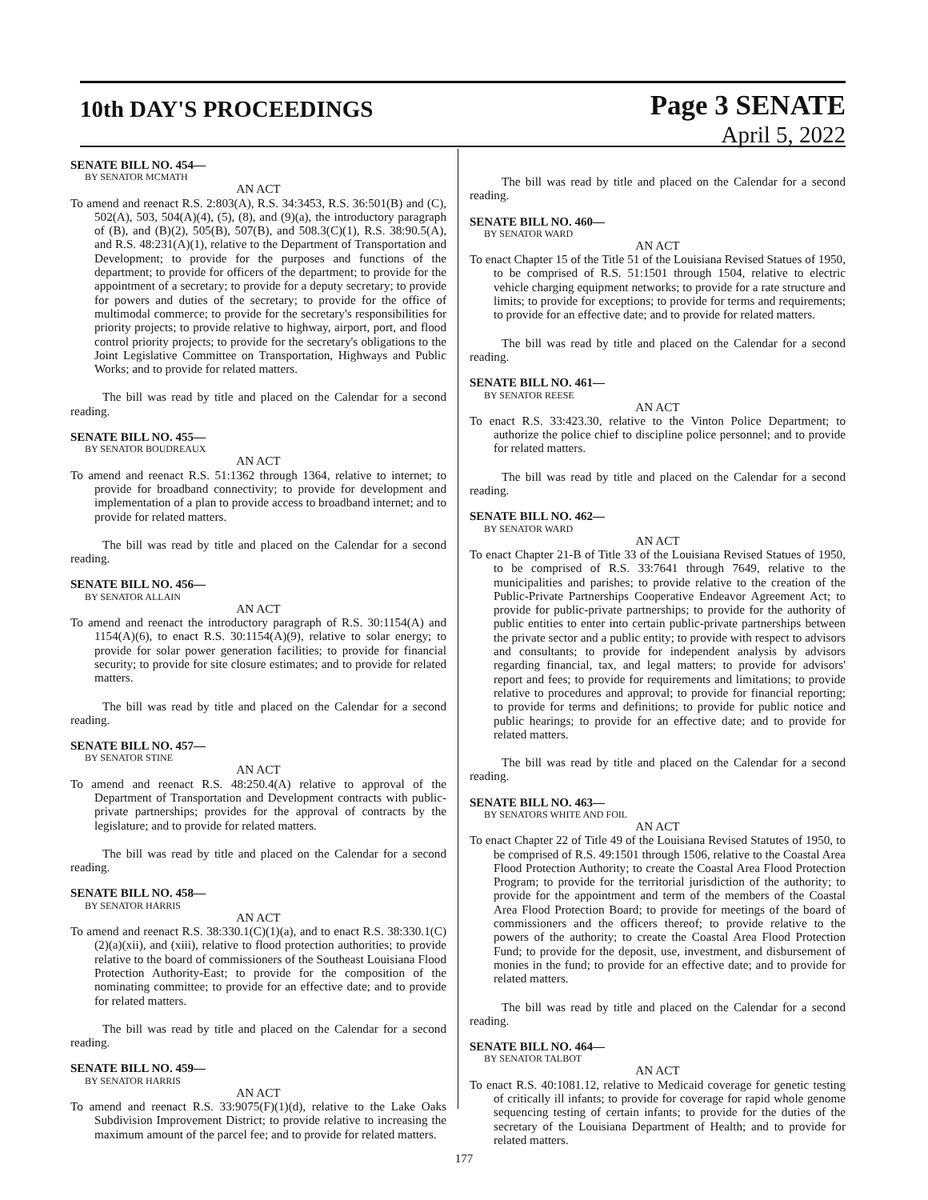10th DAY'S PROCEEDINGS
Page 3 SENATE
April 5, 2022
SENATE BILL NO. 454—
BY SENATOR MCMATH
AN ACT
To amend and reenact R.S. 2:803(A), R.S. 34:3453, R.S. 36:501(B) and (C), 502(A), 503, 504(A)(4), (5), (8), and (9)(a), the introductory paragraph of (B), and (B)(2), 505(B), 507(B), and 508.3(C)(1), R.S. 38:90.5(A), and R.S. 48:231(A)(1), relative to the Department of Transportation and Development; to provide for the purposes and functions of the department; to provide for officers of the department; to provide for the appointment of a secretary; to provide for a deputy secretary; to provide for powers and duties of the secretary; to provide for the office of multimodal commerce; to provide for the secretary's responsibilities for priority projects; to provide relative to highway, airport, port, and flood control priority projects; to provide for the secretary's obligations to the Joint Legislative Committee on Transportation, Highways and Public Works; and to provide for related matters.
The bill was read by title and placed on the Calendar for a second reading.
SENATE BILL NO. 455—
BY SENATOR BOUDREAUX
AN ACT
To amend and reenact R.S. 51:1362 through 1364, relative to internet; to provide for broadband connectivity; to provide for development and implementation of a plan to provide access to broadband internet; and to provide for related matters.
The bill was read by title and placed on the Calendar for a second reading.
SENATE BILL NO. 456—
BY SENATOR ALLAIN
AN ACT
To amend and reenact the introductory paragraph of R.S. 30:1154(A) and 1154(A)(6), to enact R.S. 30:1154(A)(9), relative to solar energy; to provide for solar power generation facilities; to provide for financial security; to provide for site closure estimates; and to provide for related matters.
The bill was read by title and placed on the Calendar for a second reading.
SENATE BILL NO. 457—
BY SENATOR STINE
AN ACT
To amend and reenact R.S. 48:250.4(A) relative to approval of the Department of Transportation and Development contracts with public-private partnerships; provides for the approval of contracts by the legislature; and to provide for related matters.
The bill was read by title and placed on the Calendar for a second reading.
SENATE BILL NO. 458—
BY SENATOR HARRIS
AN ACT
To amend and reenact R.S. 38:330.1(C)(1)(a), and to enact R.S. 38:330.1(C)(2)(a)(xii), and (xiii), relative to flood protection authorities; to provide relative to the board of commissioners of the Southeast Louisiana Flood Protection Authority-East; to provide for the composition of the nominating committee; to provide for an effective date; and to provide for related matters.
The bill was read by title and placed on the Calendar for a second reading.
SENATE BILL NO. 459—
BY SENATOR HARRIS
AN ACT
To amend and reenact R.S. 33:9075(F)(1)(d), relative to the Lake Oaks Subdivision Improvement District; to provide relative to increasing the maximum amount of the parcel fee; and to provide for related matters.
The bill was read by title and placed on the Calendar for a second reading.
SENATE BILL NO. 460—
BY SENATOR WARD
AN ACT
To enact Chapter 15 of the Title 51 of the Louisiana Revised Statues of 1950, to be comprised of R.S. 51:1501 through 1504, relative to electric vehicle charging equipment networks; to provide for a rate structure and limits; to provide for exceptions; to provide for terms and requirements; to provide for an effective date; and to provide for related matters.
The bill was read by title and placed on the Calendar for a second reading.
SENATE BILL NO. 461—
BY SENATOR REESE
AN ACT
To enact R.S. 33:423.30, relative to the Vinton Police Department; to authorize the police chief to discipline police personnel; and to provide for related matters.
The bill was read by title and placed on the Calendar for a second reading.
SENATE BILL NO. 462—
BY SENATOR WARD
AN ACT
To enact Chapter 21-B of Title 33 of the Louisiana Revised Statues of 1950, to be comprised of R.S. 33:7641 through 7649, relative to the municipalities and parishes; to provide relative to the creation of the Public-Private Partnerships Cooperative Endeavor Agreement Act; to provide for public-private partnerships; to provide for the authority of public entities to enter into certain public-private partnerships between the private sector and a public entity; to provide with respect to advisors and consultants; to provide for independent analysis by advisors regarding financial, tax, and legal matters; to provide for advisors' report and fees; to provide for requirements and limitations; to provide relative to procedures and approval; to provide for financial reporting; to provide for terms and definitions; to provide for public notice and public hearings; to provide for an effective date; and to provide for related matters.
The bill was read by title and placed on the Calendar for a second reading.
SENATE BILL NO. 463—
BY SENATORS WHITE AND FOIL
AN ACT
To enact Chapter 22 of Title 49 of the Louisiana Revised Statutes of 1950, to be comprised of R.S. 49:1501 through 1506, relative to the Coastal Area Flood Protection Authority; to create the Coastal Area Flood Protection Program; to provide for the territorial jurisdiction of the authority; to provide for the appointment and term of the members of the Coastal Area Flood Protection Board; to provide for meetings of the board of commissioners and the officers thereof; to provide relative to the powers of the authority; to create the Coastal Area Flood Protection Fund; to provide for the deposit, use, investment, and disbursement of monies in the fund; to provide for an effective date; and to provide for related matters.
The bill was read by title and placed on the Calendar for a second reading.
SENATE BILL NO. 464—
BY SENATOR TALBOT
AN ACT
To enact R.S. 40:1081.12, relative to Medicaid coverage for genetic testing of critically ill infants; to provide for coverage for rapid whole genome sequencing testing of certain infants; to provide for the duties of the secretary of the Louisiana Department of Health; and to provide for related matters.
177